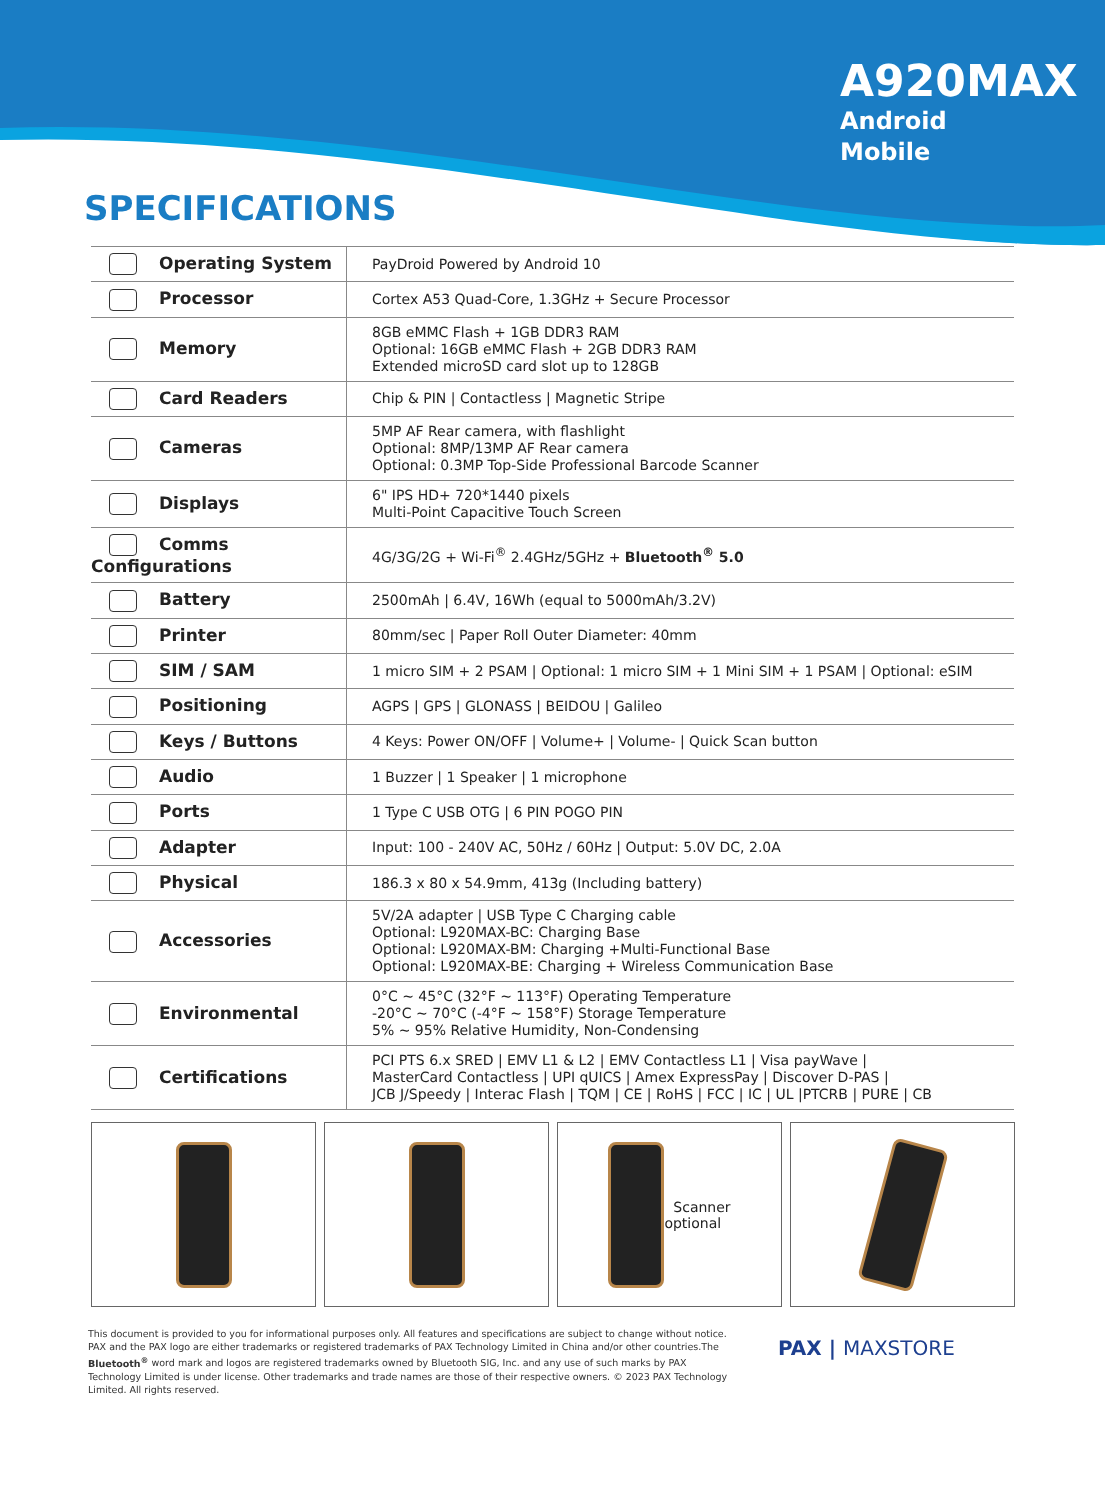A920MAX
Android
Mobile
SPECIFICATIONS
| Operating System | PayDroid Powered by Android 10 |
| Processor | Cortex A53 Quad-Core, 1.3GHz + Secure Processor |
| Memory | 8GB eMMC Flash + 1GB DDR3 RAM Optional: 16GB eMMC Flash + 2GB DDR3 RAM Extended microSD card slot up to 128GB |
| Card Readers | Chip & PIN / Contactless / Magnetic Stripe |
| Cameras | 5MP AF Rear camera, with flashlight Optional: 8MP/13MP AF Rear camera Optional: 0.3MP Top-Side Professional Barcode Scanner |
| Displays | 6" IPS HD+ 720*1440 pixels Multi-Point Capacitive Touch Screen |
| Comms Configurations | 4G/3G/2G + Wi-Fi<sup>®</sup> 2.4GHz/5GHz + Bluetooth<sup>®</sup> 5.0 |
| Battery | 2500mAh / 6.4V, 16Wh (equal to 5000mAh/3.2V) |
| Printer | 80mm/sec / Paper Roll Outer Diameter: 40mm |
| SIM / SAM | 1 micro SIM + 2 PSAM / Optional: 1 micro SIM + 1 Mini SIM + 1 PSAM / Optional: eSIM |
| Positioning | AGPS / GPS / GLONASS / BEIDOU / Galileo |
| Keys / Buttons | 4 Keys: Power ON/OFF / Volume+ / Volume- / Quick Scan button |
| Audio | 1 Buzzer / 1 Speaker / 1 microphone |
| Ports | 1 Type C USB OTG / 6 PIN POGO PIN |
| Adapter | Input: 100 - 240V AC, 50Hz / 60Hz / Output: 5.0V DC, 2.0A |
| Physical | 186.3 x 80 x 54.9mm, 413g (Including battery) |
| Accessories | 5V/2A adapter / USB Type C Charging cable Optional: L920MAX-BC: Charging Base Optional: L920MAX-BM: Charging +Multi-Functional Base Optional: L920MAX-BE: Charging + Wireless Communication Base |
| Environmental | 0°C ~ 45°C (32°F ~ 113°F) Operating Temperature -20°C ~ 70°C (-4°F ~ 158°F) Storage Temperature 5% ~ 95% Relative Humidity, Non-Condensing |
| Certifications | PCI PTS 6.x SRED / EMV L1 & L2 / EMV Contactless L1 / Visa payWave / MasterCard Contactless / UPI qUICS / Amex ExpressPay / Discover D-PAS / JCB J/Speedy / Interac Flash / TQM / CE / RoHS / FCC / IC / UL /PTCRB / PURE / CB |
Scanner
optional
This document is provided to you for informational purposes only. All features and specifications are subject to change without notice. PAX and the PAX logo are either trademarks or registered trademarks of PAX Technology Limited in China and/or other countries.The Bluetooth<sup>®</sup> word mark and logos are registered trademarks owned by Bluetooth SIG, Inc. and any use of such marks by PAX Technology Limited is under license. Other trademarks and trade names are those of their respective owners. © 2023 PAX Technology Limited. All rights reserved.
PAX | MAXSTORE